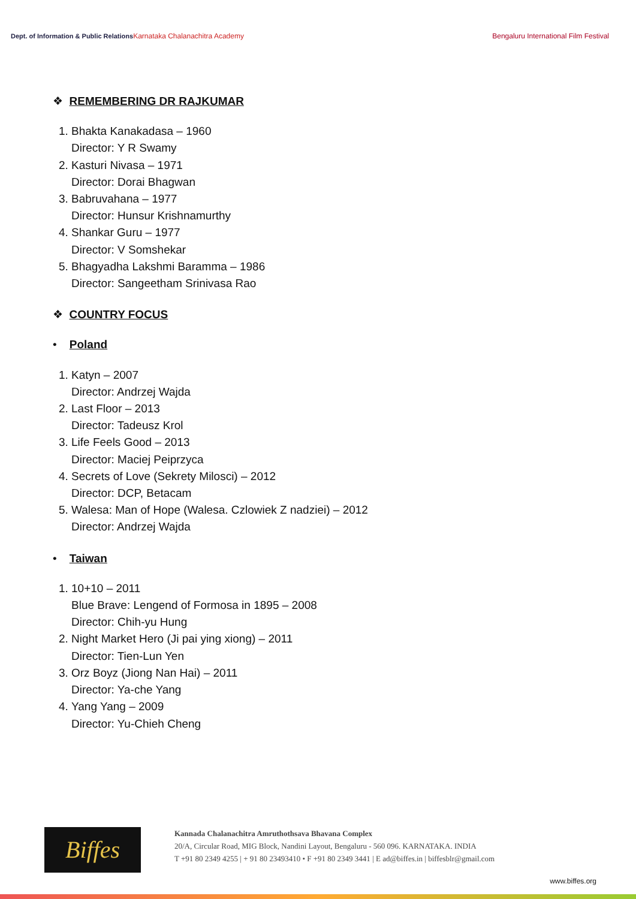Dept. of Information & Public Relations
Karnataka Chalanachitra Academy
Bengaluru International Film Festival
❖ REMEMBERING DR RAJKUMAR
1. Bhakta Kanakadasa – 1960
Director: Y R Swamy
2. Kasturi Nivasa – 1971
Director: Dorai Bhagwan
3. Babruvahana – 1977
Director: Hunsur Krishnamurthy
4. Shankar Guru – 1977
Director: V Somshekar
5. Bhagyadha Lakshmi Baramma – 1986
Director: Sangeetham Srinivasa Rao
❖ COUNTRY FOCUS
• Poland
1. Katyn – 2007
Director: Andrzej Wajda
2. Last Floor – 2013
Director: Tadeusz Krol
3. Life Feels Good – 2013
Director: Maciej Peiprzyca
4. Secrets of Love (Sekrety Milosci) – 2012
Director: DCP, Betacam
5. Walesa: Man of Hope (Walesa. Czlowiek Z nadziei) – 2012
Director: Andrzej Wajda
• Taiwan
1. 10+10 – 2011
Blue Brave: Lengend of Formosa in 1895 – 2008
Director: Chih-yu Hung
2. Night Market Hero (Ji pai ying xiong) – 2011
Director: Tien-Lun Yen
3. Orz Boyz (Jiong Nan Hai) – 2011
Director: Ya-che Yang
4. Yang Yang – 2009
Director: Yu-Chieh Cheng
Biffes
Kannada Chalanachitra Amruthothsava Bhavana Complex
20/A, Circular Road, MIG Block, Nandini Layout, Bengaluru - 560 096. KARNATAKA. INDIA
T +91 80 2349 4255 | + 91 80 23493410 • F +91 80 2349 3441 | E ad@biffes.in | biffesblr@gmail.com
www.biffes.org